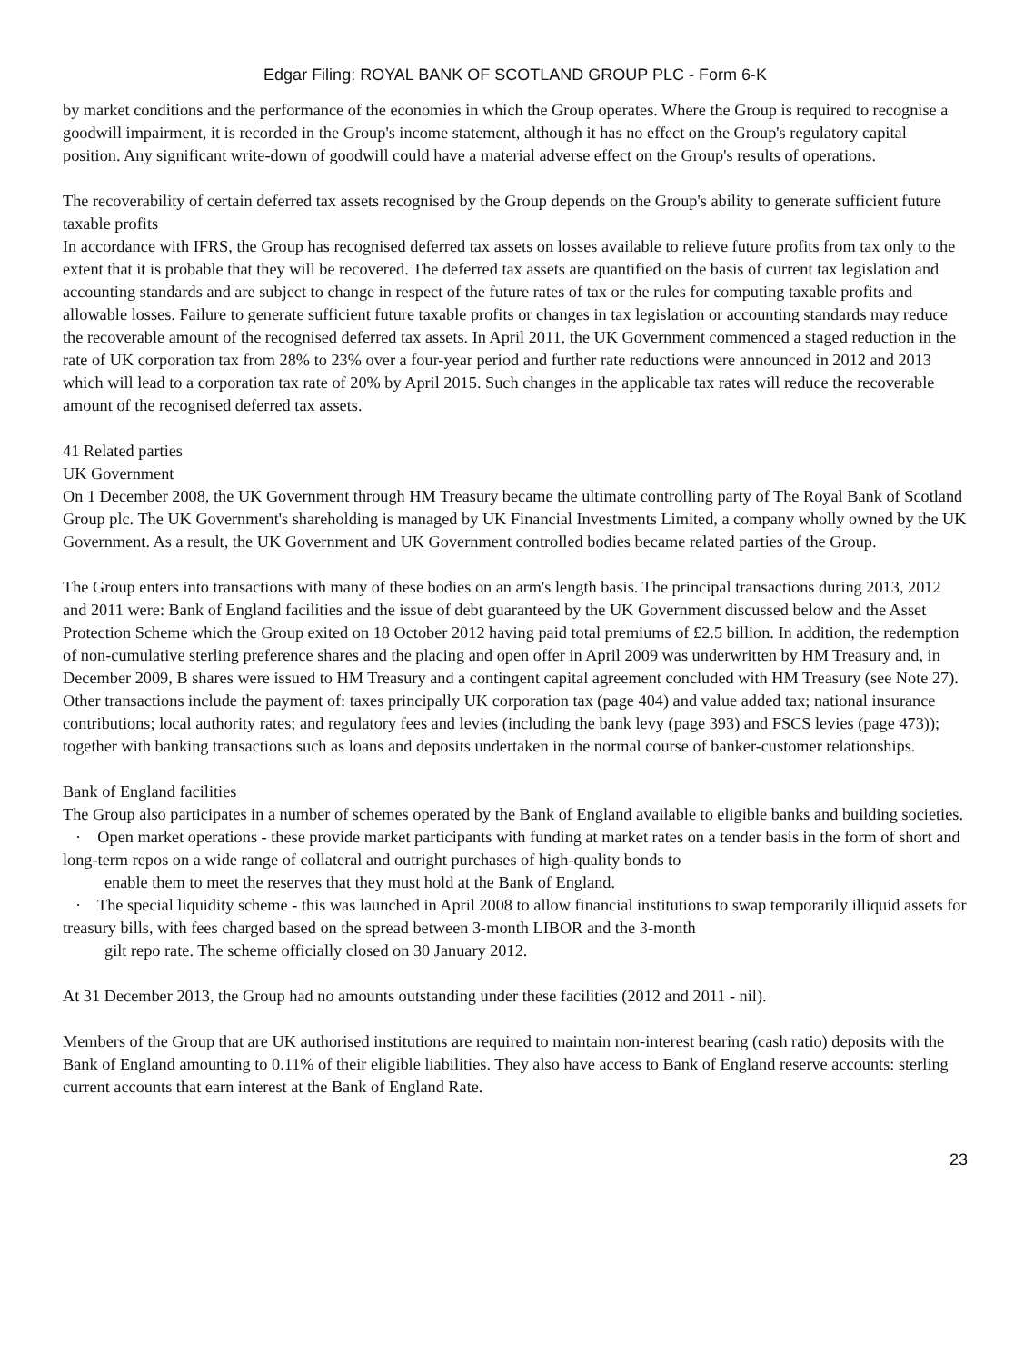Edgar Filing: ROYAL BANK OF SCOTLAND GROUP PLC - Form 6-K
by market conditions and the performance of the economies in which the Group operates. Where the Group is required to recognise a goodwill impairment, it is recorded in the Group's income statement, although it has no effect on the Group's regulatory capital position. Any significant write-down of goodwill could have a material adverse effect on the Group's results of operations.
The recoverability of certain deferred tax assets recognised by the Group depends on the Group's ability to generate sufficient future taxable profits
In accordance with IFRS, the Group has recognised deferred tax assets on losses available to relieve future profits from tax only to the extent that it is probable that they will be recovered. The deferred tax assets are quantified on the basis of current tax legislation and accounting standards and are subject to change in respect of the future rates of tax or the rules for computing taxable profits and allowable losses. Failure to generate sufficient future taxable profits or changes in tax legislation or accounting standards may reduce the recoverable amount of the recognised deferred tax assets. In April 2011, the UK Government commenced a staged reduction in the rate of UK corporation tax from 28% to 23% over a four-year period and further rate reductions were announced in 2012 and 2013 which will lead to a corporation tax rate of 20% by April 2015. Such changes in the applicable tax rates will reduce the recoverable amount of the recognised deferred tax assets.
41 Related parties
UK Government
On 1 December 2008, the UK Government through HM Treasury became the ultimate controlling party of The Royal Bank of Scotland Group plc. The UK Government's shareholding is managed by UK Financial Investments Limited, a company wholly owned by the UK Government. As a result, the UK Government and UK Government controlled bodies became related parties of the Group.
The Group enters into transactions with many of these bodies on an arm's length basis. The principal transactions during 2013, 2012 and 2011 were: Bank of England facilities and the issue of debt guaranteed by the UK Government discussed below and the Asset Protection Scheme which the Group exited on 18 October 2012 having paid total premiums of £2.5 billion. In addition, the redemption of non-cumulative sterling preference shares and the placing and open offer in April 2009 was underwritten by HM Treasury and, in December 2009, B shares were issued to HM Treasury and a contingent capital agreement concluded with HM Treasury (see Note 27). Other transactions include the payment of: taxes principally UK corporation tax (page 404) and value added tax; national insurance contributions; local authority rates; and regulatory fees and levies (including the bank levy (page 393) and FSCS levies (page 473)); together with banking transactions such as loans and deposits undertaken in the normal course of banker-customer relationships.
Bank of England facilities
The Group also participates in a number of schemes operated by the Bank of England available to eligible banks and building societies.
· Open market operations - these provide market participants with funding at market rates on a tender basis in the form of short and long-term repos on a wide range of collateral and outright purchases of high-quality bonds to
enable them to meet the reserves that they must hold at the Bank of England.
· The special liquidity scheme - this was launched in April 2008 to allow financial institutions to swap temporarily illiquid assets for treasury bills, with fees charged based on the spread between 3-month LIBOR and the 3-month
gilt repo rate. The scheme officially closed on 30 January 2012.
At 31 December 2013, the Group had no amounts outstanding under these facilities (2012 and 2011 - nil).
Members of the Group that are UK authorised institutions are required to maintain non-interest bearing (cash ratio) deposits with the Bank of England amounting to 0.11% of their eligible liabilities. They also have access to Bank of England reserve accounts: sterling current accounts that earn interest at the Bank of England Rate.
23